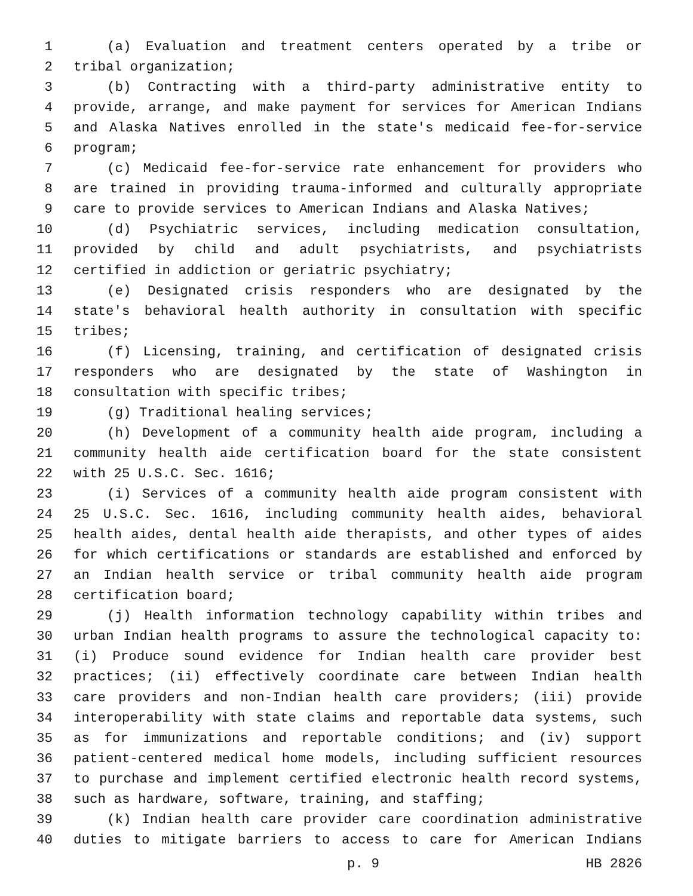1 (a) Evaluation and treatment centers operated by a tribe or
2 tribal organization;
3 (b) Contracting with a third-party administrative entity to
4 provide, arrange, and make payment for services for American Indians
5 and Alaska Natives enrolled in the state's medicaid fee-for-service
6 program;
7 (c) Medicaid fee-for-service rate enhancement for providers who
8 are trained in providing trauma-informed and culturally appropriate
9 care to provide services to American Indians and Alaska Natives;
10 (d) Psychiatric services, including medication consultation,
11 provided by child and adult psychiatrists, and psychiatrists
12 certified in addiction or geriatric psychiatry;
13 (e) Designated crisis responders who are designated by the
14 state's behavioral health authority in consultation with specific
15 tribes;
16 (f) Licensing, training, and certification of designated crisis
17 responders who are designated by the state of Washington in
18 consultation with specific tribes;
19 (g) Traditional healing services;
20 (h) Development of a community health aide program, including a
21 community health aide certification board for the state consistent
22 with 25 U.S.C. Sec. 1616;
23 (i) Services of a community health aide program consistent with
24 25 U.S.C. Sec. 1616, including community health aides, behavioral
25 health aides, dental health aide therapists, and other types of aides
26 for which certifications or standards are established and enforced by
27 an Indian health service or tribal community health aide program
28 certification board;
29 (j) Health information technology capability within tribes and
30 urban Indian health programs to assure the technological capacity to:
31 (i) Produce sound evidence for Indian health care provider best
32 practices; (ii) effectively coordinate care between Indian health
33 care providers and non-Indian health care providers; (iii) provide
34 interoperability with state claims and reportable data systems, such
35 as for immunizations and reportable conditions; and (iv) support
36 patient-centered medical home models, including sufficient resources
37 to purchase and implement certified electronic health record systems,
38 such as hardware, software, training, and staffing;
39 (k) Indian health care provider care coordination administrative
40 duties to mitigate barriers to access to care for American Indians
p. 9 HB 2826